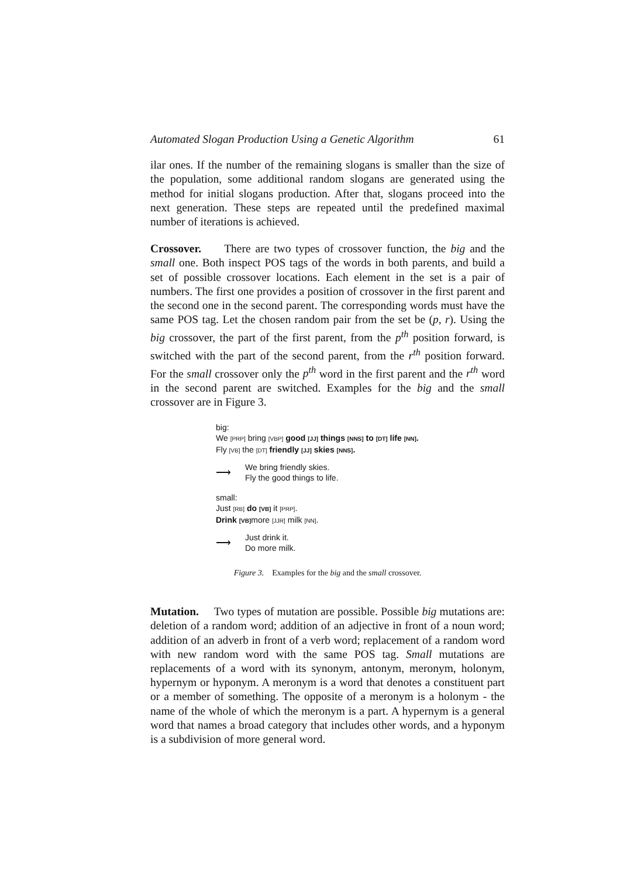Automated Slogan Production Using a Genetic Algorithm 61
ilar ones. If the number of the remaining slogans is smaller than the size of the population, some additional random slogans are generated using the method for initial slogans production. After that, slogans proceed into the next generation. These steps are repeated until the predefined maximal number of iterations is achieved.
Crossover. There are two types of crossover function, the big and the small one. Both inspect POS tags of the words in both parents, and build a set of possible crossover locations. Each element in the set is a pair of numbers. The first one provides a position of crossover in the first parent and the second one in the second parent. The corresponding words must have the same POS tag. Let the chosen random pair from the set be (p, r). Using the big crossover, the part of the first parent, from the p<sup>th</sup> position forward, is switched with the part of the second parent, from the r<sup>th</sup> position forward. For the small crossover only the p<sup>th</sup> word in the first parent and the r<sup>th</sup> word in the second parent are switched. Examples for the big and the small crossover are in Figure 3.
big:
We [PRP] bring [VBP] good [JJ] things [NNS] to [DT] life [NN].
Fly [VB] the [DT] friendly [JJ] skies [NNS].
⟶
We bring friendly skies.
Fly the good things to life.
small:
Just [RB] do [VB] it [PRP].
Drink [VB] more [JJR] milk [NN].
⟶
Just drink it.
Do more milk.
Figure 3. Examples for the big and the small crossover.
Mutation. Two types of mutation are possible. Possible big mutations are: deletion of a random word; addition of an adjective in front of a noun word; addition of an adverb in front of a verb word; replacement of a random word with new random word with the same POS tag. Small mutations are replacements of a word with its synonym, antonym, meronym, holonym, hypernym or hyponym. A meronym is a word that denotes a constituent part or a member of something. The opposite of a meronym is a holonym - the name of the whole of which the meronym is a part. A hypernym is a general word that names a broad category that includes other words, and a hyponym is a subdivision of more general word.